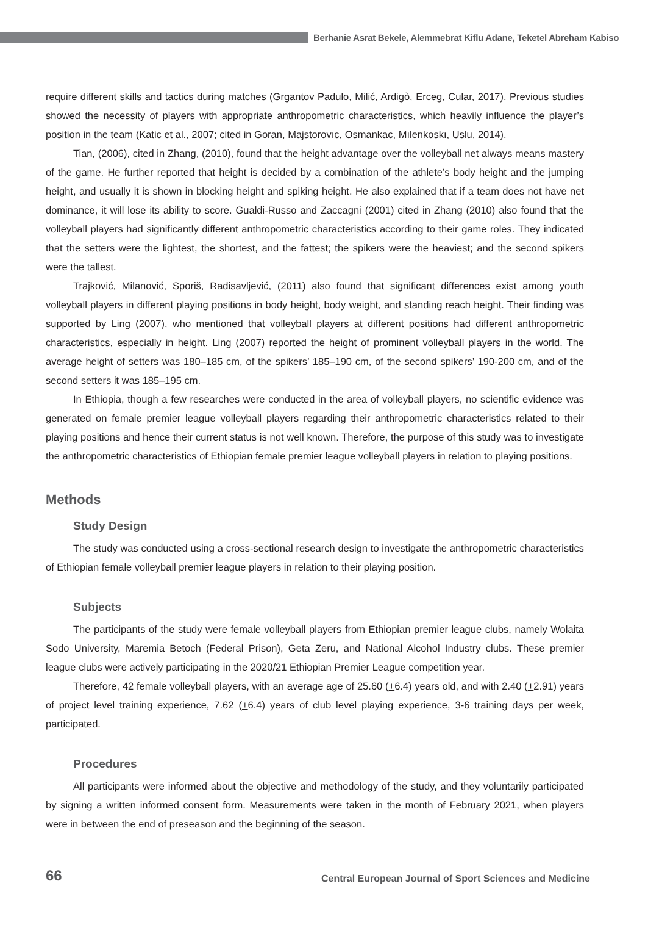Berhanie Asrat Bekele, Alemmebrat Kiflu Adane, Teketel Abreham Kabiso
require different skills and tactics during matches (Grgantov Padulo, Milić, Ardigò, Erceg, Cular, 2017). Previous studies showed the necessity of players with appropriate anthropometric characteristics, which heavily influence the player’s position in the team (Katic et al., 2007; cited in Goran, Majstorovıc, Osmankac, Mılenkoskı, Uslu, 2014).
Tian, (2006), cited in Zhang, (2010), found that the height advantage over the volleyball net always means mastery of the game. He further reported that height is decided by a combination of the athlete’s body height and the jumping height, and usually it is shown in blocking height and spiking height. He also explained that if a team does not have net dominance, it will lose its ability to score. Gualdi-Russo and Zaccagni (2001) cited in Zhang (2010) also found that the volleyball players had significantly different anthropometric characteristics according to their game roles. They indicated that the setters were the lightest, the shortest, and the fattest; the spikers were the heaviest; and the second spikers were the tallest.
Trajković, Milanović, Sporiš, Radisavljević, (2011) also found that significant differences exist among youth volleyball players in different playing positions in body height, body weight, and standing reach height. Their finding was supported by Ling (2007), who mentioned that volleyball players at different positions had different anthropometric characteristics, especially in height. Ling (2007) reported the height of prominent volleyball players in the world. The average height of setters was 180–185 cm, of the spikers’ 185–190 cm, of the second spikers’ 190-200 cm, and of the second setters it was 185–195 cm.
In Ethiopia, though a few researches were conducted in the area of volleyball players, no scientific evidence was generated on female premier league volleyball players regarding their anthropometric characteristics related to their playing positions and hence their current status is not well known. Therefore, the purpose of this study was to investigate the anthropometric characteristics of Ethiopian female premier league volleyball players in relation to playing positions.
Methods
Study Design
The study was conducted using a cross-sectional research design to investigate the anthropometric characteristics of Ethiopian female volleyball premier league players in relation to their playing position.
Subjects
The participants of the study were female volleyball players from Ethiopian premier league clubs, namely Wolaita Sodo University, Maremia Betoch (Federal Prison), Geta Zeru, and National Alcohol Industry clubs. These premier league clubs were actively participating in the 2020/21 Ethiopian Premier League competition year.
Therefore, 42 female volleyball players, with an average age of 25.60 (+6.4) years old, and with 2.40 (+2.91) years of project level training experience, 7.62 (+6.4) years of club level playing experience, 3-6 training days per week, participated.
Procedures
All participants were informed about the objective and methodology of the study, and they voluntarily participated by signing a written informed consent form. Measurements were taken in the month of February 2021, when players were in between the end of preseason and the beginning of the season.
66 Central European Journal of Sport Sciences and Medicine